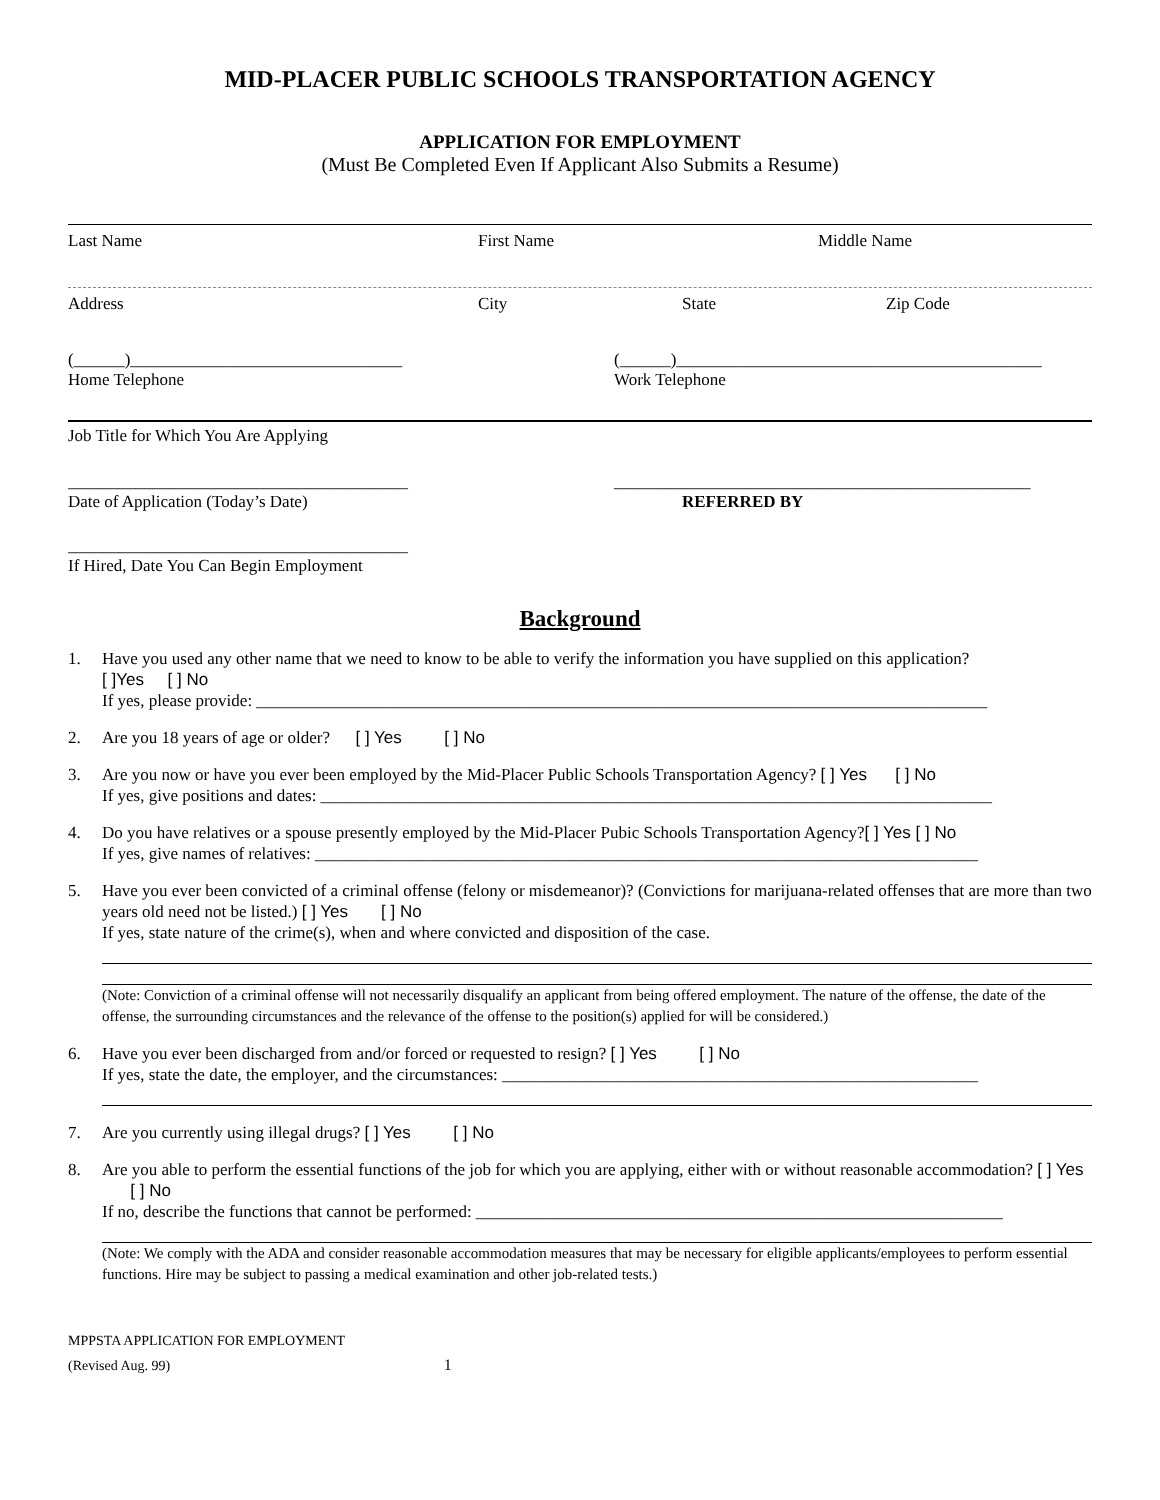MID-PLACER PUBLIC SCHOOLS TRANSPORTATION AGENCY
APPLICATION FOR EMPLOYMENT
(Must Be Completed Even If Applicant Also Submits a Resume)
Last Name First Name Middle Name
Address City State Zip Code
(______)________________________________
Home Telephone
(______)___________________________________________
Work Telephone
Job Title for Which You Are Applying
________________________________________
Date of Application (Today’s Date)
_________________________________________________
REFERRED BY
________________________________________
If Hired, Date You Can Begin Employment
Background
1. Have you used any other name that we need to know to be able to verify the information you have supplied on this application?
[ ]Yes [ ] No
If yes, please provide: ______________________________________________________________________________________
2. Are you 18 years of age or older? [ ] Yes [ ] No
3. Are you now or have you ever been employed by the Mid-Placer Public Schools Transportation Agency? [ ] Yes [ ] No
If yes, give positions and dates: _______________________________________________________________________________
4. Do you have relatives or a spouse presently employed by the Mid-Placer Pubic Schools Transportation Agency?[ ] Yes [ ] No
If yes, give names of relatives: ______________________________________________________________________________
5. Have you ever been convicted of a criminal offense (felony or misdemeanor)? (Convictions for marijuana-related offenses that are more than two years old need not be listed.) [ ] Yes [ ] No
If yes, state nature of the crime(s), when and where convicted and disposition of the case.
(Note: Conviction of a criminal offense will not necessarily disqualify an applicant from being offered employment. The nature of the offense, the date of the offense, the surrounding circumstances and the relevance of the offense to the position(s) applied for will be considered.)
6. Have you ever been discharged from and/or forced or requested to resign? [ ] Yes [ ] No
If yes, state the date, the employer, and the circumstances: ________________________________________________________
7. Are you currently using illegal drugs? [ ] Yes [ ] No
8. Are you able to perform the essential functions of the job for which you are applying, either with or without reasonable accommodation? [ ] Yes [ ] No
If no, describe the functions that cannot be performed: ______________________________________________________________
(Note: We comply with the ADA and consider reasonable accommodation measures that may be necessary for eligible applicants/employees to perform essential functions. Hire may be subject to passing a medical examination and other job-related tests.)
MPPSTA APPLICATION FOR EMPLOYMENT
(Revised Aug. 99) 1